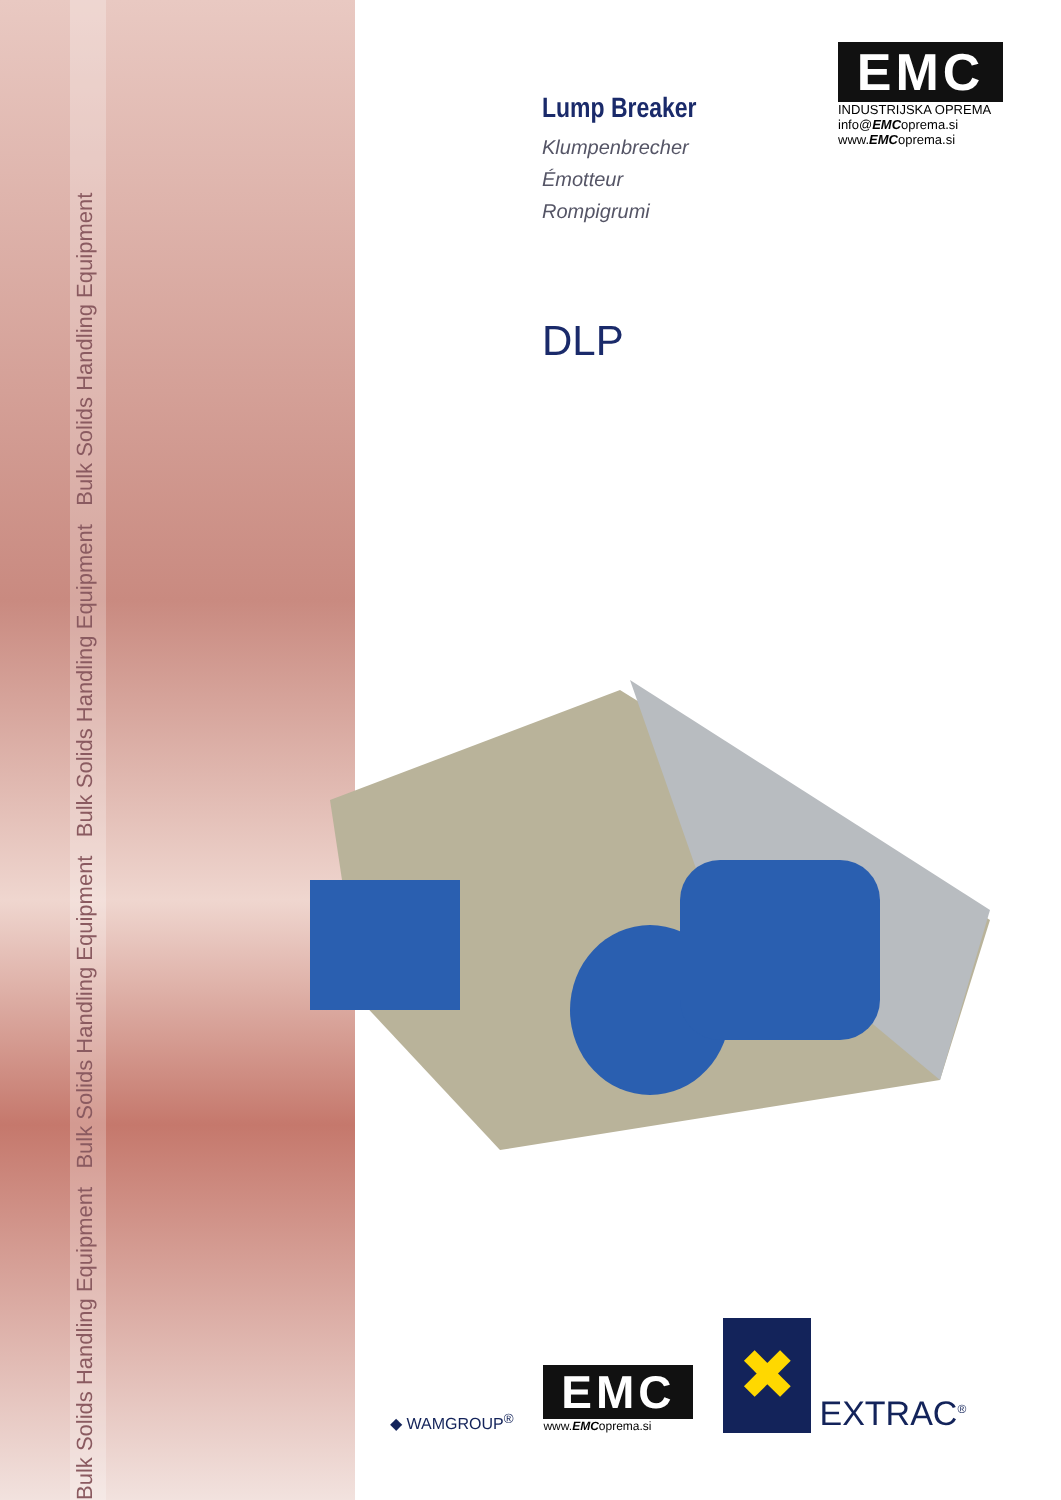Bulk Solids Handling Equipment Bulk Solids Handling Equipment Bulk Solids Handling Equipment Bulk Solids Handling Equipment
Lump Breaker
Klumpenbrecher
Émotteur
Rompigrumi
DLP
EMC
INDUSTRIJSKA OPREMA
info@EMCoprema.si
www.EMCoprema.si
◆ WAMGROUP<sup>®</sup>
EMC
www.EMCoprema.si
✖
EXTRAC<sup>®</sup>